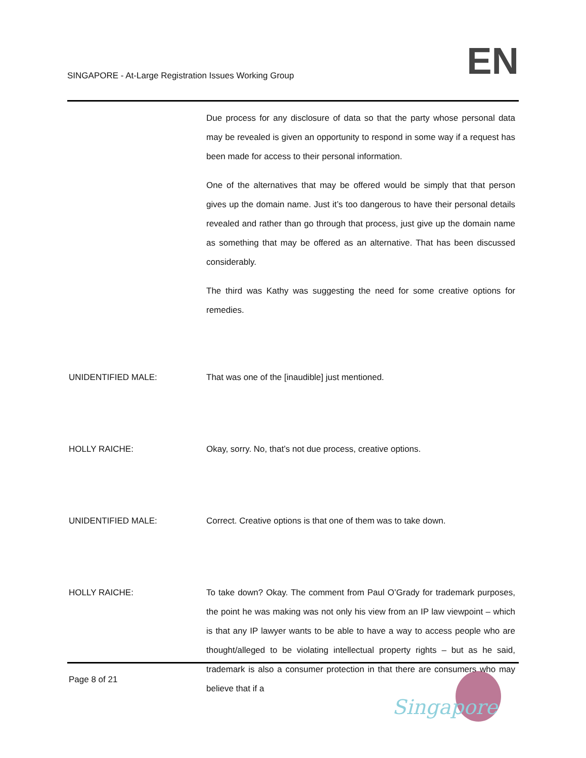SINGAPORE - At-Large Registration Issues Working Group
EN
Due process for any disclosure of data so that the party whose personal data may be revealed is given an opportunity to respond in some way if a request has been made for access to their personal information.
One of the alternatives that may be offered would be simply that that person gives up the domain name. Just it’s too dangerous to have their personal details revealed and rather than go through that process, just give up the domain name as something that may be offered as an alternative. That has been discussed considerably.
The third was Kathy was suggesting the need for some creative options for remedies.
UNIDENTIFIED MALE: That was one of the [inaudible] just mentioned.
HOLLY RAICHE: Okay, sorry. No, that’s not due process, creative options.
UNIDENTIFIED MALE: Correct. Creative options is that one of them was to take down.
HOLLY RAICHE: To take down? Okay. The comment from Paul O’Grady for trademark purposes, the point he was making was not only his view from an IP law viewpoint – which is that any IP lawyer wants to be able to have a way to access people who are thought/alleged to be violating intellectual property rights – but as he said, trademark is also a consumer protection in that there are consumers who may believe that if a
Page 8 of 21
Singapore